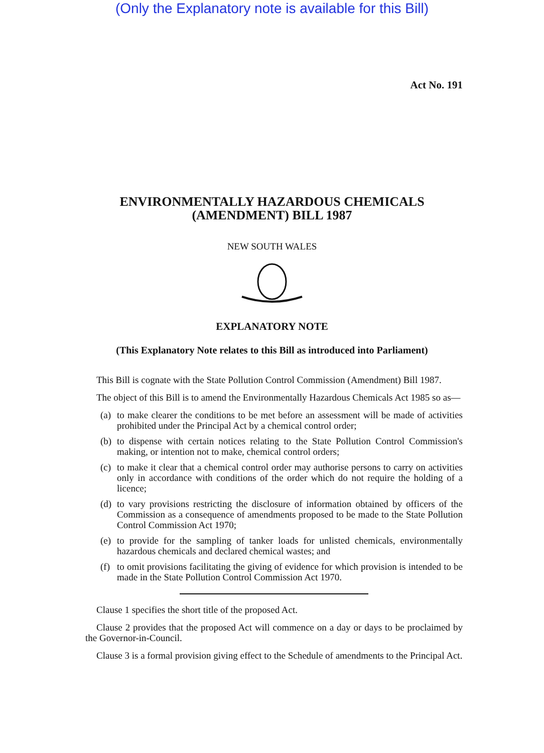(Only the Explanatory note is available for this Bill)
Act No. 191
ENVIRONMENTALLY HAZARDOUS CHEMICALS
(AMENDMENT) BILL 1987
NEW SOUTH WALES
EXPLANATORY NOTE
(This Explanatory Note relates to this Bill as introduced into Parliament)
This Bill is cognate with the State Pollution Control Commission (Amendment) Bill 1987.
The object of this Bill is to amend the Environmentally Hazardous Chemicals Act 1985 so as—
(a)
to make clearer the conditions to be met before an assessment will be made of activities prohibited under the Principal Act by a chemical control order;
(b)
to dispense with certain notices relating to the State Pollution Control Commission's making, or intention not to make, chemical control orders;
(c)
to make it clear that a chemical control order may authorise persons to carry on activities only in accordance with conditions of the order which do not require the holding of a licence;
(d)
to vary provisions restricting the disclosure of information obtained by officers of the Commission as a consequence of amendments proposed to be made to the State Pollution Control Commission Act 1970;
(e)
to provide for the sampling of tanker loads for unlisted chemicals, environmentally hazardous chemicals and declared chemical wastes; and
(f)
to omit provisions facilitating the giving of evidence for which provision is intended to be made in the State Pollution Control Commission Act 1970.
Clause 1 specifies the short title of the proposed Act.
Clause 2 provides that the proposed Act will commence on a day or days to be proclaimed by the Governor-in-Council.
Clause 3 is a formal provision giving effect to the Schedule of amendments to the Principal Act.